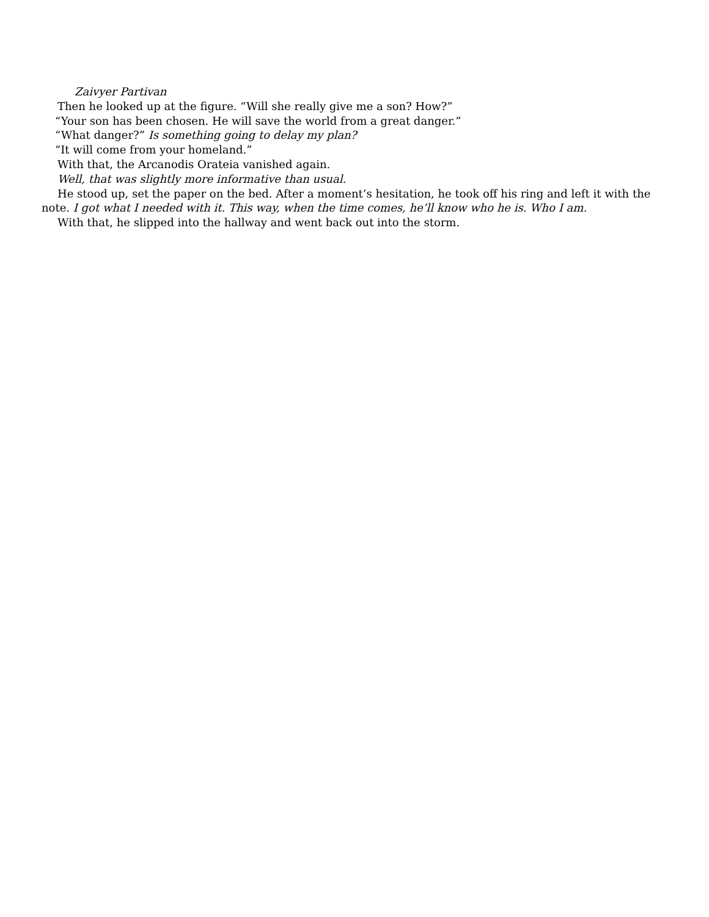Zaivyer Partivan
Then he looked up at the figure. “Will she really give me a son? How?”
“Your son has been chosen. He will save the world from a great danger.”
“What danger?” Is something going to delay my plan?
“It will come from your homeland.”
With that, the Arcanodis Orateia vanished again.
Well, that was slightly more informative than usual.
He stood up, set the paper on the bed. After a moment’s hesitation, he took off his ring and left it with the note. I got what I needed with it. This way, when the time comes, he’ll know who he is. Who I am.
With that, he slipped into the hallway and went back out into the storm.